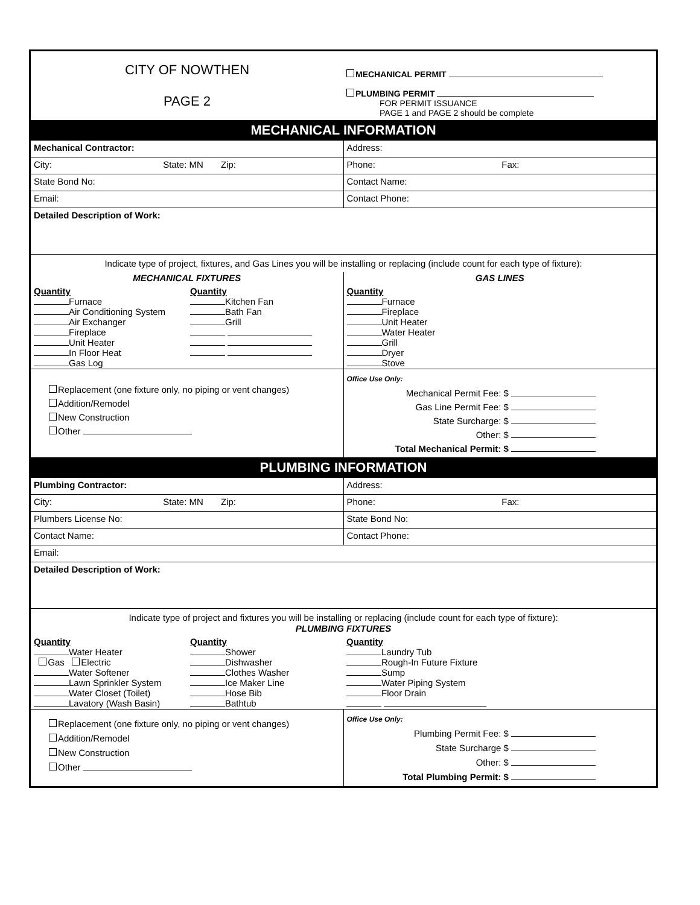| CITY OF NOWTHEN PAGE 2 | MECHANICAL PERMIT PLUMBING PERMIT FOR PERMIT ISSUANCE PAGE 1 and PAGE 2 should be complete |
MECHANICAL INFORMATION
| Mechanical Contractor: | Address: |
| City: State: MN Zip: | Phone: Fax: |
| State Bond No: | Contact Name: |
| Email: | Contact Phone: |
| Detailed Description of Work: | |
Indicate type of project, fixtures, and Gas Lines you will be installing or replacing (include count for each type of fixture):
| MECHANICAL FIXTURES | | GAS LINES |
| Quantity Furnace Air Conditioning System Air Exchanger Fireplace Unit Heater In Floor Heat Gas Log | Quantity Kitchen Fan Bath Fan Grill | Quantity Furnace Fireplace Unit Heater Water Heater Grill Dryer Stove |
| Replacement (one fixture only, no piping or vent changes) Addition/Remodel New Construction Other | Office Use Only: Mechanical Permit Fee: $ Gas Line Permit Fee: $ State Surcharge: $ Other: $ Total Mechanical Permit: $ |
PLUMBING INFORMATION
| Plumbing Contractor: | Address: |
| City: State: MN Zip: | Phone: Fax: |
| Plumbers License No: | State Bond No: |
| Contact Name: | Contact Phone: |
| Email: | |
| Detailed Description of Work: | |
Indicate type of project and fixtures you will be installing or replacing (include count for each type of fixture):
| PLUMBING FIXTURES | | |
| Quantity Water Heater Gas Electric Water Softener Lawn Sprinkler System Water Closet (Toilet) Lavatory (Wash Basin) | Quantity Shower Dishwasher Clothes Washer Ice Maker Line Hose Bib Bathtub | Quantity Laundry Tub Rough-In Future Fixture Sump Water Piping System Floor Drain |
| Replacement (one fixture only, no piping or vent changes) Addition/Remodel New Construction Other | Office Use Only: Plumbing Permit Fee: $ State Surcharge $ Other: $ Total Plumbing Permit: $ |